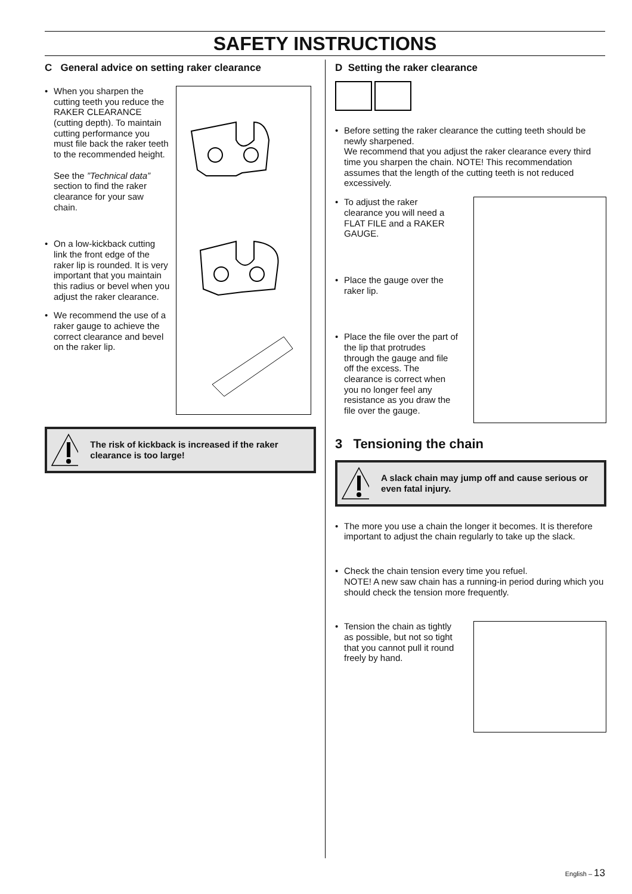SAFETY INSTRUCTIONS
C General advice on setting raker clearance
• When you sharpen the cutting teeth you reduce the RAKER CLEARANCE (cutting depth). To maintain cutting performance you must file back the raker teeth to the recommended height.
See the ”Technical data” section to find the raker clearance for your saw chain.
• On a low-kickback cutting link the front edge of the raker lip is rounded. It is very important that you maintain this radius or bevel when you adjust the raker clearance.
• We recommend the use of a raker gauge to achieve the correct clearance and bevel on the raker lip.
The risk of kickback is increased if the raker clearance is too large!
D Setting the raker clearance
• Before setting the raker clearance the cutting teeth should be newly sharpened.
We recommend that you adjust the raker clearance every third time you sharpen the chain. NOTE! This recommendation assumes that the length of the cutting teeth is not reduced excessively.
• To adjust the raker clearance you will need a FLAT FILE and a RAKER GAUGE.
• Place the gauge over the raker lip.
• Place the file over the part of the lip that protrudes through the gauge and file off the excess. The clearance is correct when you no longer feel any resistance as you draw the file over the gauge.
3 Tensioning the chain
A slack chain may jump off and cause serious or even fatal injury.
• The more you use a chain the longer it becomes. It is therefore important to adjust the chain regularly to take up the slack.
• Check the chain tension every time you refuel.
NOTE! A new saw chain has a running-in period during which you should check the tension more frequently.
• Tension the chain as tightly as possible, but not so tight that you cannot pull it round freely by hand.
English – 13